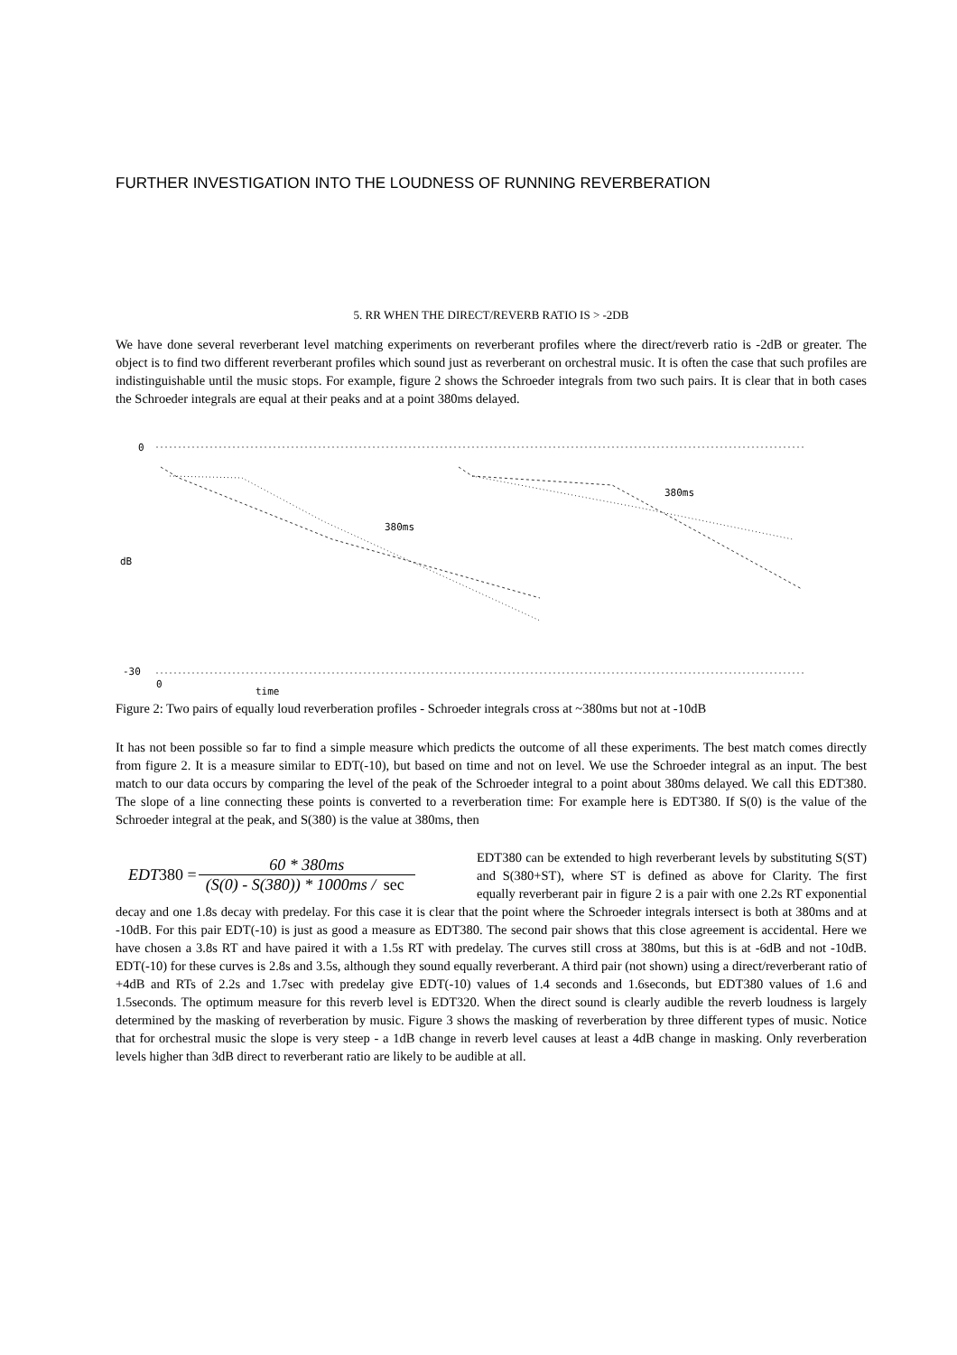FURTHER INVESTIGATION INTO THE LOUDNESS OF RUNNING REVERBERATION
5. RR WHEN THE DIRECT/REVERB RATIO IS > -2DB
We have done several reverberant level matching experiments on reverberant profiles where the direct/reverb ratio is -2dB or greater. The object is to find two different reverberant profiles which sound just as reverberant on orchestral music. It is often the case that such profiles are indistinguishable until the music stops. For example, figure 2 shows the Schroeder integrals from two such pairs. It is clear that in both cases the Schroeder integrals are equal at their peaks and at a point 380ms delayed.
0
dB
-30
0
time
380ms
380ms
Figure 2: Two pairs of equally loud reverberation profiles - Schroeder integrals cross at ~380ms but not at -10dB
It has not been possible so far to find a simple measure which predicts the outcome of all these experiments. The best match comes directly from figure 2. It is a measure similar to EDT(-10), but based on time and not on level. We use the Schroeder integral as an input. The best match to our data occurs by comparing the level of the peak of the Schroeder integral to a point about 380ms delayed. We call this EDT380. The slope of a line connecting these points is converted to a reverberation time: For example here is EDT380. If S(0) is the value of the Schroeder integral at the peak, and S(380) is the value at 380ms, then
EDT 380 = 60 * 380ms (S(0) - S(380)) * 1000ms / sec
EDT380 can be extended to high reverberant levels by substituting S(ST) and S(380+ST), where ST is defined as above for Clarity. The first equally reverberant pair in figure 2 is a pair with one 2.2s RT exponential decay and one 1.8s decay with predelay. For this case it is clear that the point where the Schroeder integrals intersect is both at 380ms and at -10dB. For this pair EDT(-10) is just as good a measure as EDT380. The second pair shows that this close agreement is accidental. Here we have chosen a 3.8s RT and have paired it with a 1.5s RT with predelay. The curves still cross at 380ms, but this is at -6dB and not -10dB. EDT(-10) for these curves is 2.8s and 3.5s, although they sound equally reverberant. A third pair (not shown) using a direct/reverberant ratio of +4dB and RTs of 2.2s and 1.7sec with predelay give EDT(-10) values of 1.4 seconds and 1.6seconds, but EDT380 values of 1.6 and 1.5seconds. The optimum measure for this reverb level is EDT320. When the direct sound is clearly audible the reverb loudness is largely determined by the masking of reverberation by music. Figure 3 shows the masking of reverberation by three different types of music. Notice that for orchestral music the slope is very steep - a 1dB change in reverb level causes at least a 4dB change in masking. Only reverberation levels higher than 3dB direct to reverberant ratio are likely to be audible at all.